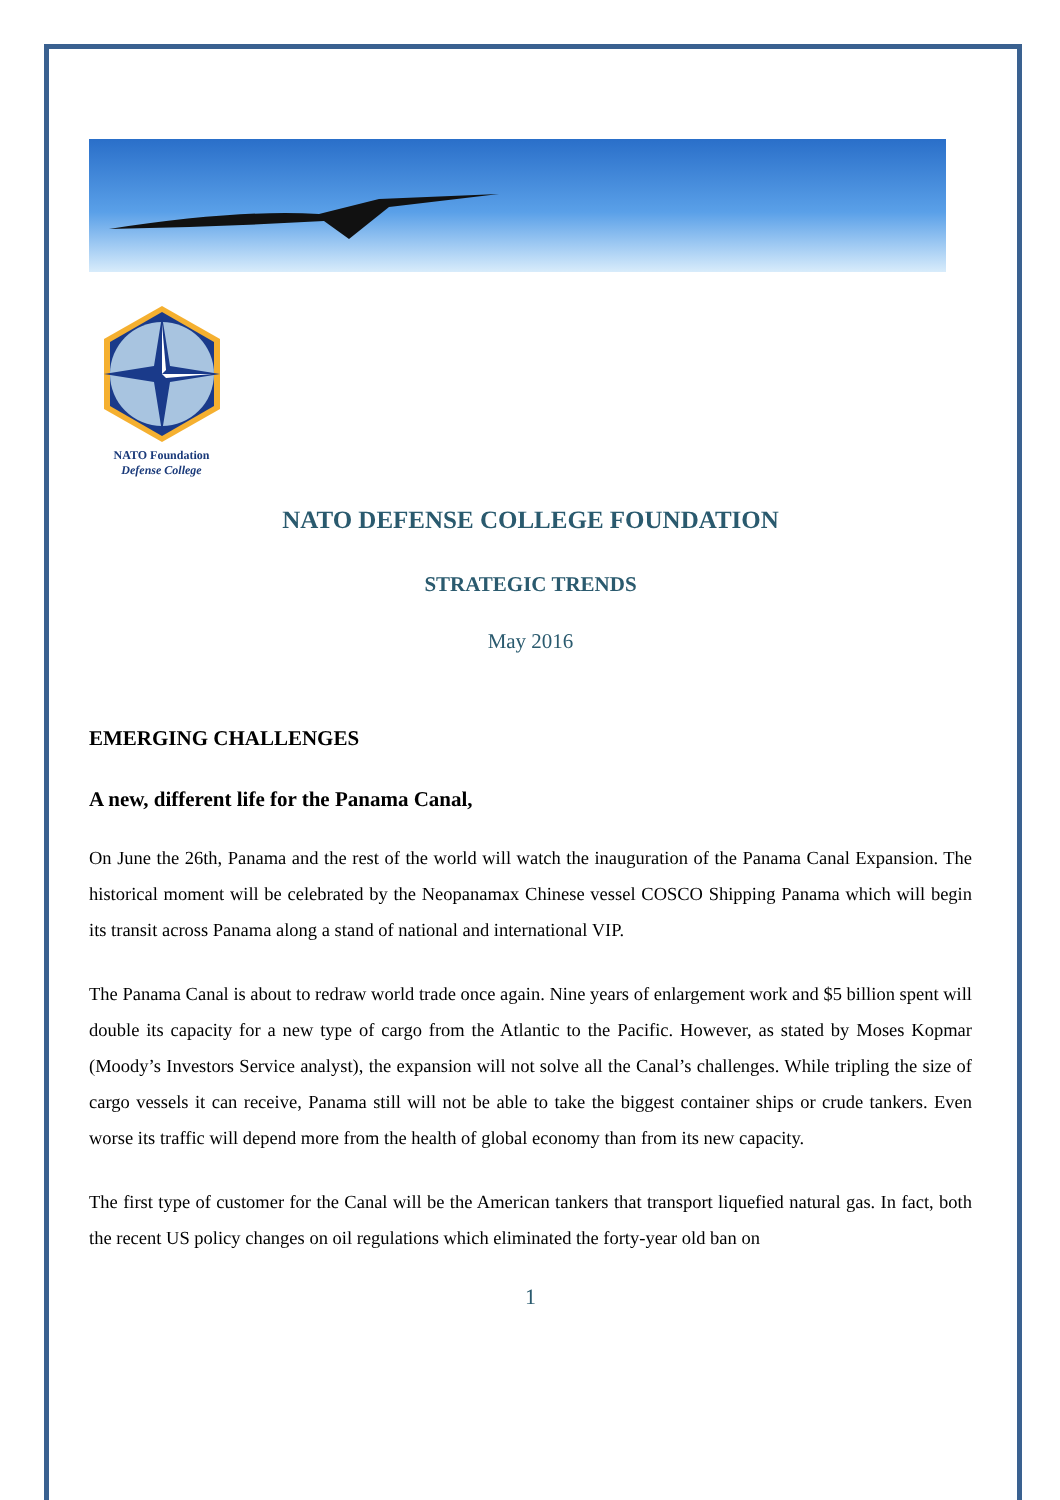NATO Foundation
Defense College
NATO DEFENSE COLLEGE FOUNDATION
STRATEGIC TRENDS
May 2016
EMERGING CHALLENGES
A new, different life for the Panama Canal,
On June the 26th, Panama and the rest of the world will watch the inauguration of the Panama Canal Expansion. The historical moment will be celebrated by the Neopanamax Chinese vessel COSCO Shipping Panama which will begin its transit across Panama along a stand of national and international VIP.
The Panama Canal is about to redraw world trade once again. Nine years of enlargement work and $5 billion spent will double its capacity for a new type of cargo from the Atlantic to the Pacific. However, as stated by Moses Kopmar (Moody’s Investors Service analyst), the expansion will not solve all the Canal’s challenges. While tripling the size of cargo vessels it can receive, Panama still will not be able to take the biggest container ships or crude tankers. Even worse its traffic will depend more from the health of global economy than from its new capacity.
The first type of customer for the Canal will be the American tankers that transport liquefied natural gas. In fact, both the recent US policy changes on oil regulations which eliminated the forty-year old ban on
1